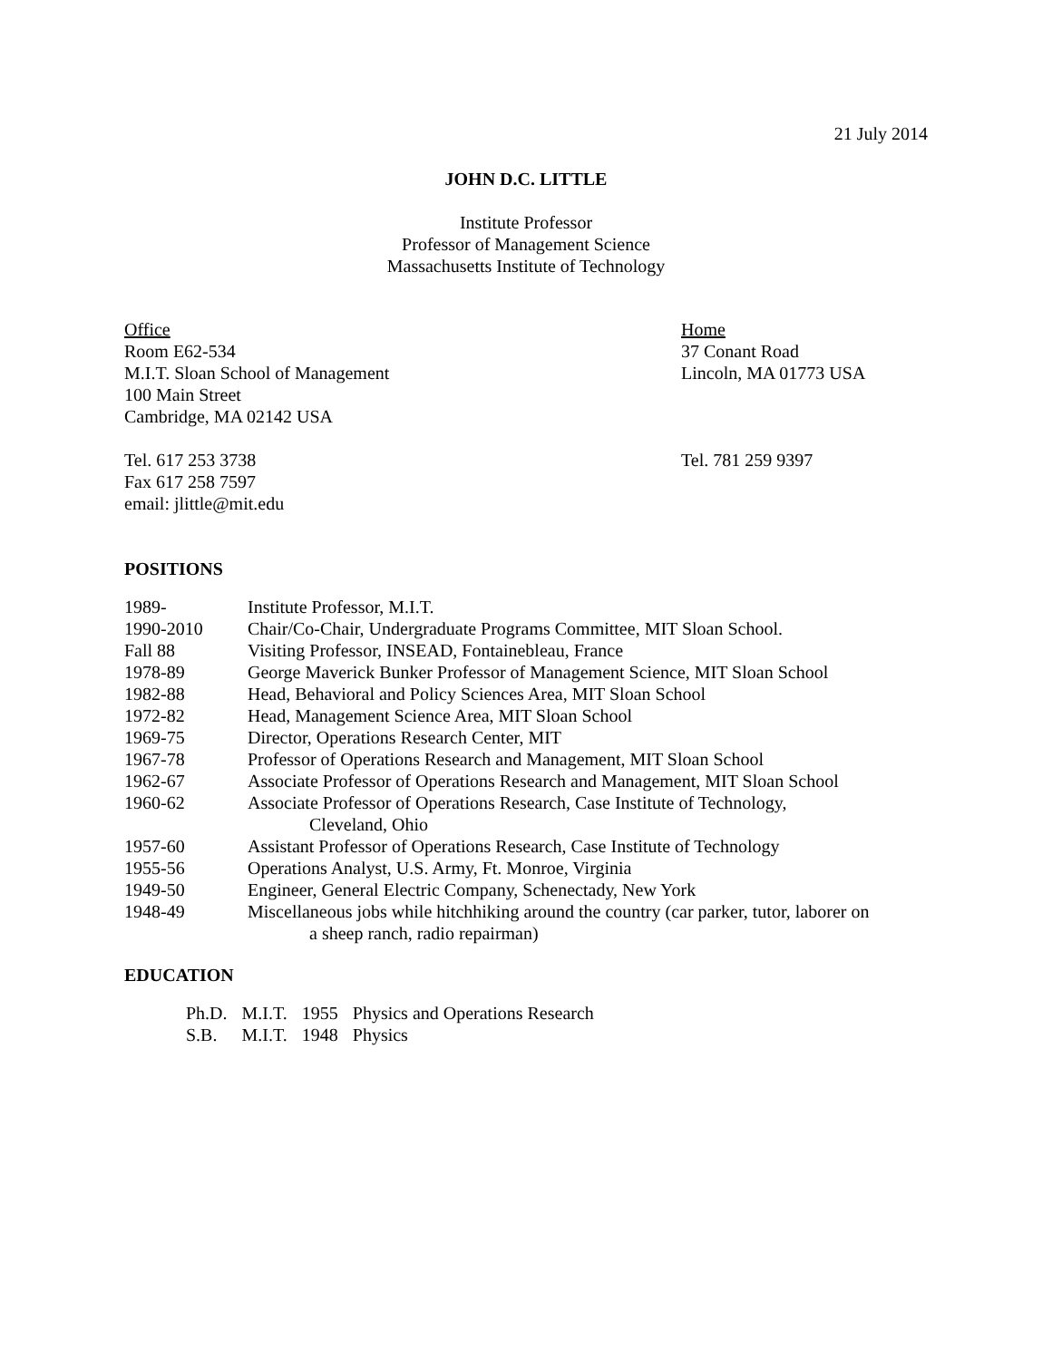21 July 2014
JOHN D.C. LITTLE
Institute Professor
Professor of Management Science
Massachusetts Institute of Technology
Office
Room E62-534
M.I.T. Sloan School of Management
100 Main Street
Cambridge, MA 02142 USA
Tel. 617 253 3738
Fax 617 258 7597
email: jlittle@mit.edu
Home
37 Conant Road
Lincoln, MA 01773 USA
Tel. 781 259 9397
POSITIONS
| 1989- | Institute Professor, M.I.T. |
| 1990-2010 | Chair/Co-Chair, Undergraduate Programs Committee, MIT Sloan School. |
| Fall 88 | Visiting Professor, INSEAD, Fontainebleau, France |
| 1978-89 | George Maverick Bunker Professor of Management Science, MIT Sloan School |
| 1982-88 | Head, Behavioral and Policy Sciences Area, MIT Sloan School |
| 1972-82 | Head, Management Science Area, MIT Sloan School |
| 1969-75 | Director, Operations Research Center, MIT |
| 1967-78 | Professor of Operations Research and Management, MIT Sloan School |
| 1962-67 | Associate Professor of Operations Research and Management, MIT Sloan School |
| 1960-62 | Associate Professor of Operations Research, Case Institute of Technology, Cleveland, Ohio |
| 1957-60 | Assistant Professor of Operations Research, Case Institute of Technology |
| 1955-56 | Operations Analyst, U.S. Army, Ft. Monroe, Virginia |
| 1949-50 | Engineer, General Electric Company, Schenectady, New York |
| 1948-49 | Miscellaneous jobs while hitchhiking around the country (car parker, tutor, laborer on a sheep ranch, radio repairman) |
EDUCATION
| Ph.D. | M.I.T. | 1955 | Physics and Operations Research |
| S.B. | M.I.T. | 1948 | Physics |